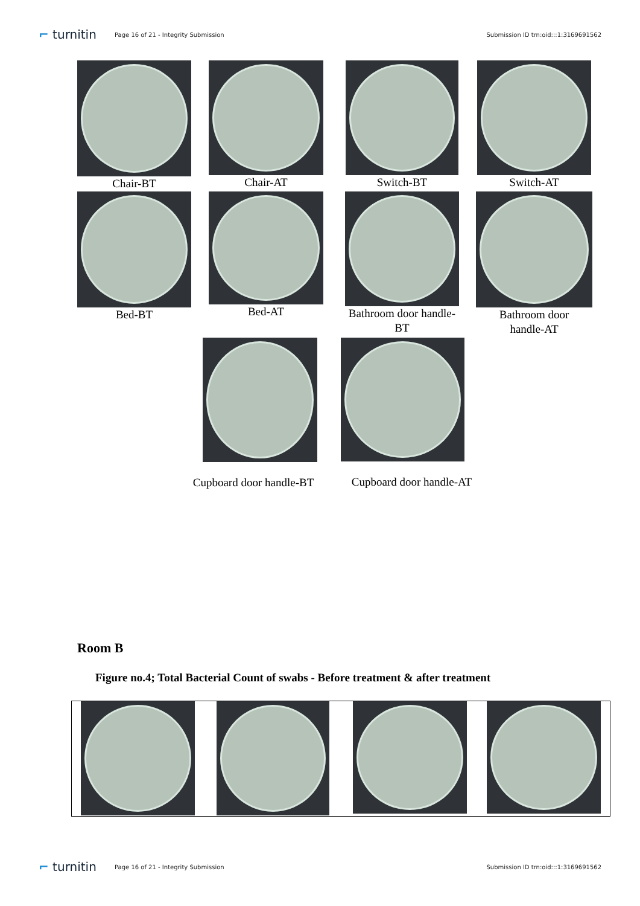⌐ turnitin Page 16 of 21 - Integrity Submission Submission ID trn:oid:::1:3169691562
Chair-BT Chair-AT Switch-BT Switch-AT
Bed-BT Bed-AT
Bathroom door handle-
BT
Bathroom door
handle-AT
Cupboard door handle-BT
Cupboard door handle-AT
Room B
Figure no.4; Total Bacterial Count of swabs - Before treatment & after treatment
⌐ turnitin Page 16 of 21 - Integrity Submission Submission ID trn:oid:::1:3169691562